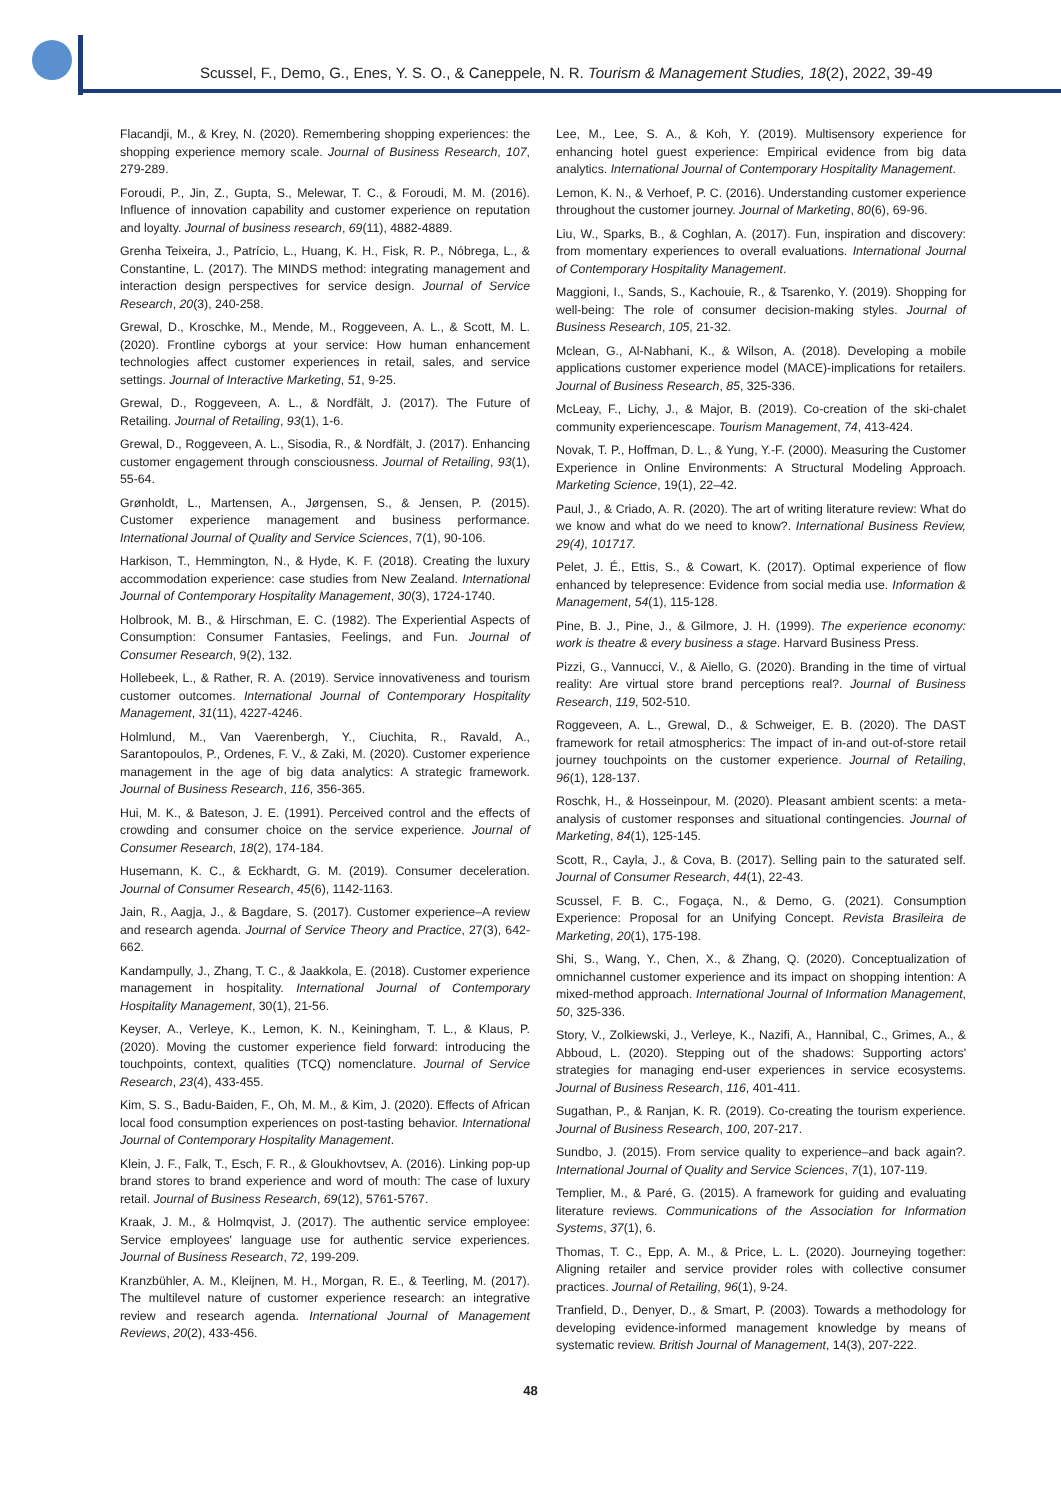Scussel, F., Demo, G., Enes, Y. S. O., & Caneppele, N. R. Tourism & Management Studies, 18(2), 2022, 39-49
Flacandji, M., & Krey, N. (2020). Remembering shopping experiences: the shopping experience memory scale. Journal of Business Research, 107, 279-289.
Foroudi, P., Jin, Z., Gupta, S., Melewar, T. C., & Foroudi, M. M. (2016). Influence of innovation capability and customer experience on reputation and loyalty. Journal of business research, 69(11), 4882-4889.
Grenha Teixeira, J., Patrício, L., Huang, K. H., Fisk, R. P., Nóbrega, L., & Constantine, L. (2017). The MINDS method: integrating management and interaction design perspectives for service design. Journal of Service Research, 20(3), 240-258.
Grewal, D., Kroschke, M., Mende, M., Roggeveen, A. L., & Scott, M. L. (2020). Frontline cyborgs at your service: How human enhancement technologies affect customer experiences in retail, sales, and service settings. Journal of Interactive Marketing, 51, 9-25.
Grewal, D., Roggeveen, A. L., & Nordfält, J. (2017). The Future of Retailing. Journal of Retailing, 93(1), 1-6.
Grewal, D., Roggeveen, A. L., Sisodia, R., & Nordfält, J. (2017). Enhancing customer engagement through consciousness. Journal of Retailing, 93(1), 55-64.
Grønholdt, L., Martensen, A., Jørgensen, S., & Jensen, P. (2015). Customer experience management and business performance. International Journal of Quality and Service Sciences, 7(1), 90-106.
Harkison, T., Hemmington, N., & Hyde, K. F. (2018). Creating the luxury accommodation experience: case studies from New Zealand. International Journal of Contemporary Hospitality Management, 30(3), 1724-1740.
Holbrook, M. B., & Hirschman, E. C. (1982). The Experiential Aspects of Consumption: Consumer Fantasies, Feelings, and Fun. Journal of Consumer Research, 9(2), 132.
Hollebeek, L., & Rather, R. A. (2019). Service innovativeness and tourism customer outcomes. International Journal of Contemporary Hospitality Management, 31(11), 4227-4246.
Holmlund, M., Van Vaerenbergh, Y., Ciuchita, R., Ravald, A., Sarantopoulos, P., Ordenes, F. V., & Zaki, M. (2020). Customer experience management in the age of big data analytics: A strategic framework. Journal of Business Research, 116, 356-365.
Hui, M. K., & Bateson, J. E. (1991). Perceived control and the effects of crowding and consumer choice on the service experience. Journal of Consumer Research, 18(2), 174-184.
Husemann, K. C., & Eckhardt, G. M. (2019). Consumer deceleration. Journal of Consumer Research, 45(6), 1142-1163.
Jain, R., Aagja, J., & Bagdare, S. (2017). Customer experience–A review and research agenda. Journal of Service Theory and Practice, 27(3), 642-662.
Kandampully, J., Zhang, T. C., & Jaakkola, E. (2018). Customer experience management in hospitality. International Journal of Contemporary Hospitality Management, 30(1), 21-56.
Keyser, A., Verleye, K., Lemon, K. N., Keiningham, T. L., & Klaus, P. (2020). Moving the customer experience field forward: introducing the touchpoints, context, qualities (TCQ) nomenclature. Journal of Service Research, 23(4), 433-455.
Kim, S. S., Badu-Baiden, F., Oh, M. M., & Kim, J. (2020). Effects of African local food consumption experiences on post-tasting behavior. International Journal of Contemporary Hospitality Management.
Klein, J. F., Falk, T., Esch, F. R., & Gloukhovtsev, A. (2016). Linking pop-up brand stores to brand experience and word of mouth: The case of luxury retail. Journal of Business Research, 69(12), 5761-5767.
Kraak, J. M., & Holmqvist, J. (2017). The authentic service employee: Service employees' language use for authentic service experiences. Journal of Business Research, 72, 199-209.
Kranzbühler, A. M., Kleijnen, M. H., Morgan, R. E., & Teerling, M. (2017). The multilevel nature of customer experience research: an integrative review and research agenda. International Journal of Management Reviews, 20(2), 433-456.
Lee, M., Lee, S. A., & Koh, Y. (2019). Multisensory experience for enhancing hotel guest experience: Empirical evidence from big data analytics. International Journal of Contemporary Hospitality Management.
Lemon, K. N., & Verhoef, P. C. (2016). Understanding customer experience throughout the customer journey. Journal of Marketing, 80(6), 69-96.
Liu, W., Sparks, B., & Coghlan, A. (2017). Fun, inspiration and discovery: from momentary experiences to overall evaluations. International Journal of Contemporary Hospitality Management.
Maggioni, I., Sands, S., Kachouie, R., & Tsarenko, Y. (2019). Shopping for well-being: The role of consumer decision-making styles. Journal of Business Research, 105, 21-32.
Mclean, G., Al-Nabhani, K., & Wilson, A. (2018). Developing a mobile applications customer experience model (MACE)-implications for retailers. Journal of Business Research, 85, 325-336.
McLeay, F., Lichy, J., & Major, B. (2019). Co-creation of the ski-chalet community experiencescape. Tourism Management, 74, 413-424.
Novak, T. P., Hoffman, D. L., & Yung, Y.-F. (2000). Measuring the Customer Experience in Online Environments: A Structural Modeling Approach. Marketing Science, 19(1), 22–42.
Paul, J., & Criado, A. R. (2020). The art of writing literature review: What do we know and what do we need to know?. International Business Review, 29(4), 101717.
Pelet, J. É., Ettis, S., & Cowart, K. (2017). Optimal experience of flow enhanced by telepresence: Evidence from social media use. Information & Management, 54(1), 115-128.
Pine, B. J., Pine, J., & Gilmore, J. H. (1999). The experience economy: work is theatre & every business a stage. Harvard Business Press.
Pizzi, G., Vannucci, V., & Aiello, G. (2020). Branding in the time of virtual reality: Are virtual store brand perceptions real?. Journal of Business Research, 119, 502-510.
Roggeveen, A. L., Grewal, D., & Schweiger, E. B. (2020). The DAST framework for retail atmospherics: The impact of in-and out-of-store retail journey touchpoints on the customer experience. Journal of Retailing, 96(1), 128-137.
Roschk, H., & Hosseinpour, M. (2020). Pleasant ambient scents: a meta-analysis of customer responses and situational contingencies. Journal of Marketing, 84(1), 125-145.
Scott, R., Cayla, J., & Cova, B. (2017). Selling pain to the saturated self. Journal of Consumer Research, 44(1), 22-43.
Scussel, F. B. C., Fogaça, N., & Demo, G. (2021). Consumption Experience: Proposal for an Unifying Concept. Revista Brasileira de Marketing, 20(1), 175-198.
Shi, S., Wang, Y., Chen, X., & Zhang, Q. (2020). Conceptualization of omnichannel customer experience and its impact on shopping intention: A mixed-method approach. International Journal of Information Management, 50, 325-336.
Story, V., Zolkiewski, J., Verleye, K., Nazifi, A., Hannibal, C., Grimes, A., & Abboud, L. (2020). Stepping out of the shadows: Supporting actors' strategies for managing end-user experiences in service ecosystems. Journal of Business Research, 116, 401-411.
Sugathan, P., & Ranjan, K. R. (2019). Co-creating the tourism experience. Journal of Business Research, 100, 207-217.
Sundbo, J. (2015). From service quality to experience–and back again?. International Journal of Quality and Service Sciences, 7(1), 107-119.
Templier, M., & Paré, G. (2015). A framework for guiding and evaluating literature reviews. Communications of the Association for Information Systems, 37(1), 6.
Thomas, T. C., Epp, A. M., & Price, L. L. (2020). Journeying together: Aligning retailer and service provider roles with collective consumer practices. Journal of Retailing, 96(1), 9-24.
Tranfield, D., Denyer, D., & Smart, P. (2003). Towards a methodology for developing evidence-informed management knowledge by means of systematic review. British Journal of Management, 14(3), 207-222.
48